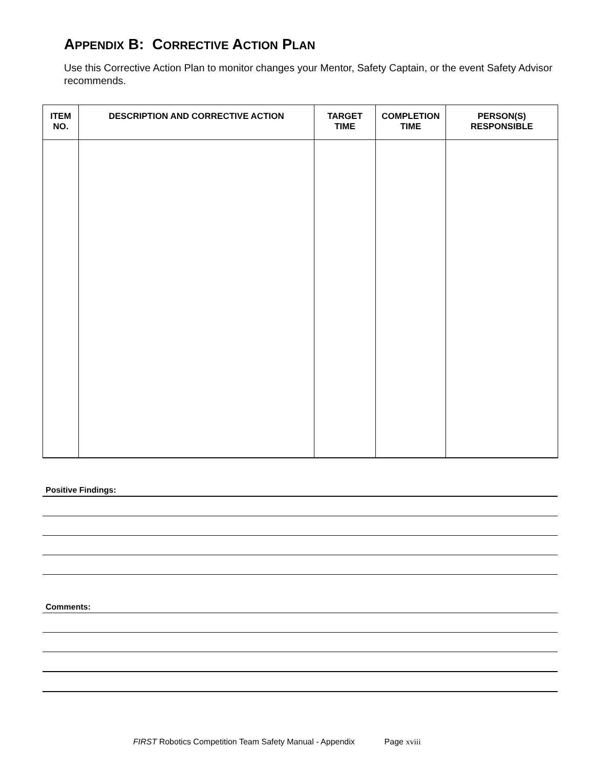APPENDIX B: CORRECTIVE ACTION PLAN
Use this Corrective Action Plan to monitor changes your Mentor, Safety Captain, or the event Safety Advisor recommends.
| ITEM NO. | DESCRIPTION AND CORRECTIVE ACTION | TARGET TIME | COMPLETION TIME | PERSON(S) RESPONSIBLE |
| --- | --- | --- | --- | --- |
Positive Findings:
Comments:
FIRST Robotics Competition Team Safety Manual - Appendix Page xviii